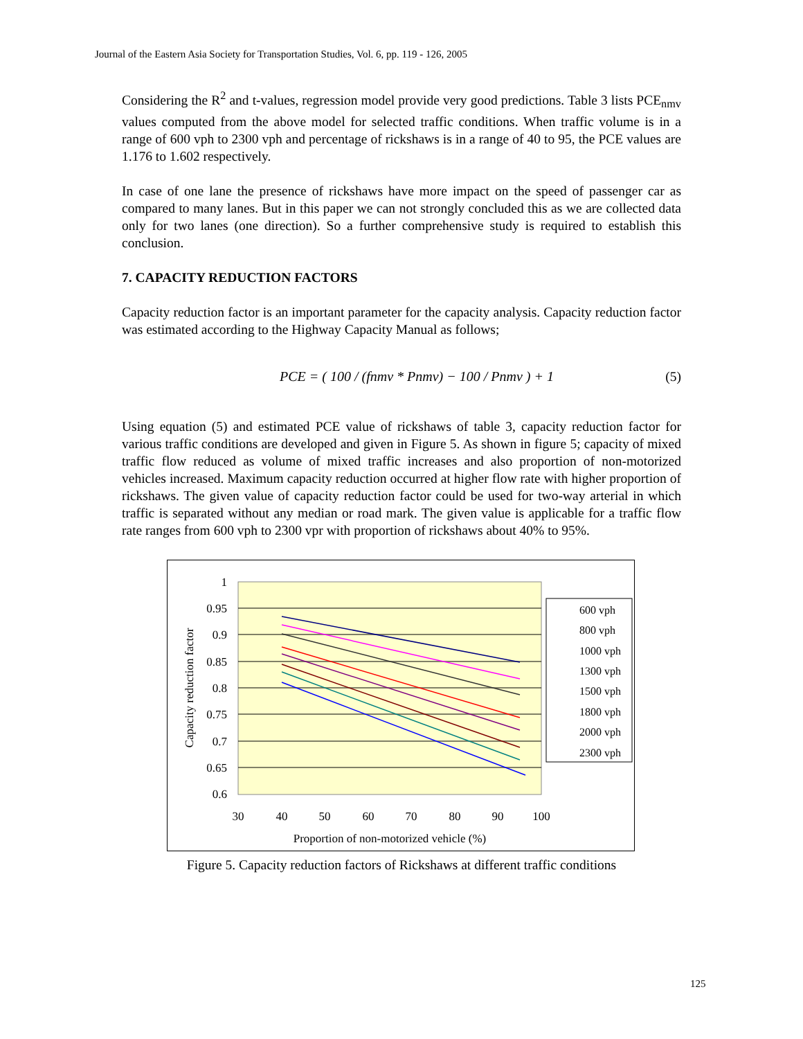Journal of the Eastern Asia Society for Transportation Studies, Vol. 6, pp. 119 - 126, 2005
Considering the R<sup>2</sup> and t-values, regression model provide very good predictions. Table 3 lists PCE<sub>nmv</sub> values computed from the above model for selected traffic conditions. When traffic volume is in a range of 600 vph to 2300 vph and percentage of rickshaws is in a range of 40 to 95, the PCE values are 1.176 to 1.602 respectively.
In case of one lane the presence of rickshaws have more impact on the speed of passenger car as compared to many lanes. But in this paper we can not strongly concluded this as we are collected data only for two lanes (one direction). So a further comprehensive study is required to establish this conclusion.
7. CAPACITY REDUCTION FACTORS
Capacity reduction factor is an important parameter for the capacity analysis. Capacity reduction factor was estimated according to the Highway Capacity Manual as follows;
PCE = ( 100 / (fnmv * Pnmv) − 100 / Pnmv ) + 1 (5)
Using equation (5) and estimated PCE value of rickshaws of table 3, capacity reduction factor for various traffic conditions are developed and given in Figure 5. As shown in figure 5; capacity of mixed traffic flow reduced as volume of mixed traffic increases and also proportion of non-motorized vehicles increased. Maximum capacity reduction occurred at higher flow rate with higher proportion of rickshaws. The given value of capacity reduction factor could be used for two-way arterial in which traffic is separated without any median or road mark. The given value is applicable for a traffic flow rate ranges from 600 vph to 2300 vpr with proportion of rickshaws about 40% to 95%.
1
0.95
0.9
0.85
0.8
0.75
0.7
0.65
0.6
30
40
50
60
70
80
90
100
Proportion of non-motorized vehicle (%)
Capacity reduction factor
600 vph
800 vph
1000 vph
1300 vph
1500 vph
1800 vph
2000 vph
2300 vph
Figure 5. Capacity reduction factors of Rickshaws at different traffic conditions
125